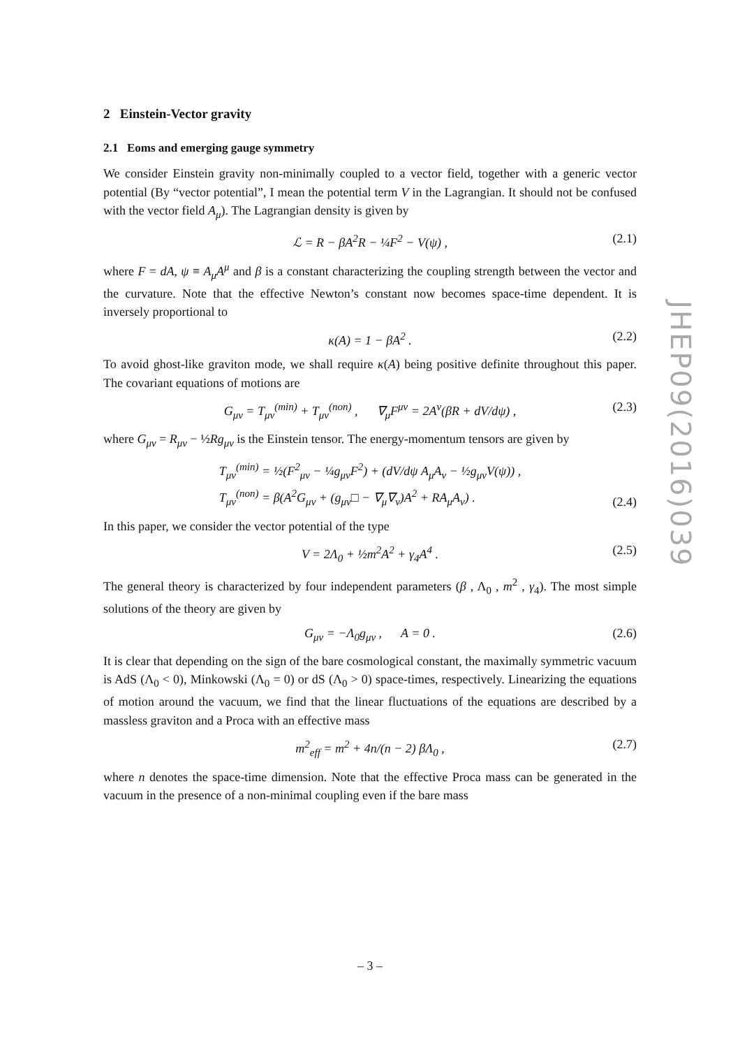2 Einstein-Vector gravity
2.1 Eoms and emerging gauge symmetry
We consider Einstein gravity non-minimally coupled to a vector field, together with a generic vector potential (By “vector potential”, I mean the potential term V in the Lagrangian. It should not be confused with the vector field A<sub>μ</sub>). The Lagrangian density is given by
ℒ = R − βA<sup>2</sup>R − ¼F<sup>2</sup> − V(ψ) , (2.1)
where F = dA, ψ ≡ A<sub>μ</sub>A<sup>μ</sup> and β is a constant characterizing the coupling strength between the vector and the curvature. Note that the effective Newton’s constant now becomes space-time dependent. It is inversely proportional to
κ(A) = 1 − βA<sup>2</sup> . (2.2)
To avoid ghost-like graviton mode, we shall require κ(A) being positive definite throughout this paper. The covariant equations of motions are
G<sub>μν</sub> = T<sub>μν</sub><sup>(min)</sup> + T<sub>μν</sub><sup>(non)</sup> , ∇<sub>μ</sub>F<sup>μν</sup> = 2A<sup>ν</sup>(βR + dV/dψ) , (2.3)
where G<sub>μν</sub> = R<sub>μν</sub> − ½Rg<sub>μν</sub> is the Einstein tensor. The energy-momentum tensors are given by
T<sub>μν</sub><sup>(min)</sup> = ½(F<sup>2</sup><sub>μν</sub> − ¼g<sub>μν</sub>F<sup>2</sup>) + (dV/dψ A<sub>μ</sub>A<sub>ν</sub> − ½g<sub>μν</sub>V(ψ)) ,
T<sub>μν</sub><sup>(non)</sup> = β(A<sup>2</sup>G<sub>μν</sub> + (g<sub>μν</sub>□ − ∇<sub>μ</sub>∇<sub>ν</sub>)A<sup>2</sup> + RA<sub>μ</sub>A<sub>ν</sub>) .
(2.4)
In this paper, we consider the vector potential of the type
V = 2Λ<sub>0</sub> + ½m<sup>2</sup>A<sup>2</sup> + γ<sub>4</sub>A<sup>4</sup> . (2.5)
The general theory is characterized by four independent parameters (β , Λ<sub>0</sub> , m<sup>2</sup> , γ<sub>4</sub>). The most simple solutions of the theory are given by
G<sub>μν</sub> = −Λ<sub>0</sub>g<sub>μν</sub> , A = 0 . (2.6)
It is clear that depending on the sign of the bare cosmological constant, the maximally symmetric vacuum is AdS (Λ<sub>0</sub> < 0), Minkowski (Λ<sub>0</sub> = 0) or dS (Λ<sub>0</sub> > 0) space-times, respectively. Linearizing the equations of motion around the vacuum, we find that the linear fluctuations of the equations are described by a massless graviton and a Proca with an effective mass
m<sup>2</sup><sub>eff</sub> = m<sup>2</sup> + 4n/(n − 2) βΛ<sub>0</sub> , (2.7)
where n denotes the space-time dimension. Note that the effective Proca mass can be generated in the vacuum in the presence of a non-minimal coupling even if the bare mass
JHEP09(2016)039
– 3 –